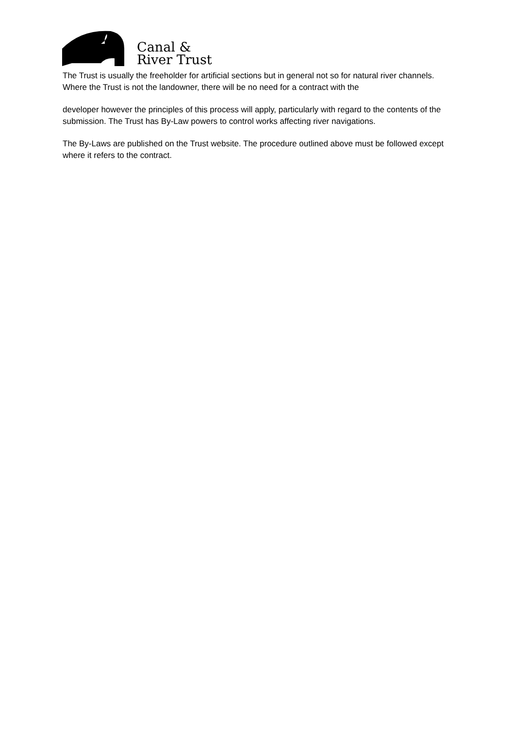Canal &
River Trust
The Trust is usually the freeholder for artificial sections but in general not so for natural river channels. Where the Trust is not the landowner, there will be no need for a contract with the
developer however the principles of this process will apply, particularly with regard to the contents of the submission. The Trust has By-Law powers to control works affecting river navigations.
The By-Laws are published on the Trust website. The procedure outlined above must be followed except where it refers to the contract.